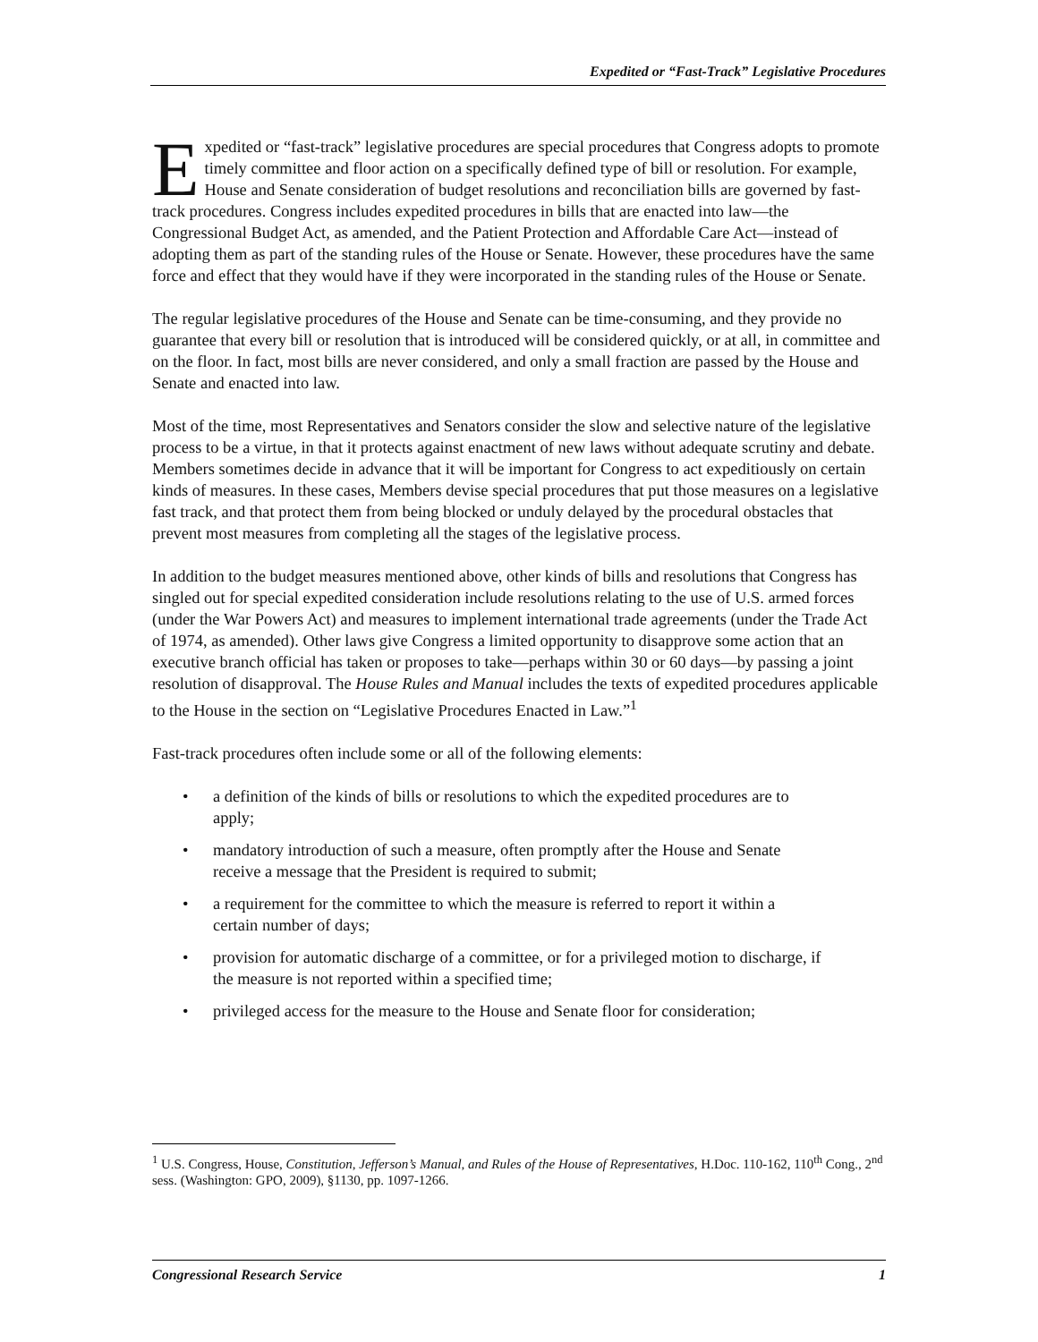Expedited or “Fast-Track” Legislative Procedures
Expedited or “fast-track” legislative procedures are special procedures that Congress adopts to promote timely committee and floor action on a specifically defined type of bill or resolution. For example, House and Senate consideration of budget resolutions and reconciliation bills are governed by fast-track procedures. Congress includes expedited procedures in bills that are enacted into law—the Congressional Budget Act, as amended, and the Patient Protection and Affordable Care Act—instead of adopting them as part of the standing rules of the House or Senate. However, these procedures have the same force and effect that they would have if they were incorporated in the standing rules of the House or Senate.
The regular legislative procedures of the House and Senate can be time-consuming, and they provide no guarantee that every bill or resolution that is introduced will be considered quickly, or at all, in committee and on the floor. In fact, most bills are never considered, and only a small fraction are passed by the House and Senate and enacted into law.
Most of the time, most Representatives and Senators consider the slow and selective nature of the legislative process to be a virtue, in that it protects against enactment of new laws without adequate scrutiny and debate. Members sometimes decide in advance that it will be important for Congress to act expeditiously on certain kinds of measures. In these cases, Members devise special procedures that put those measures on a legislative fast track, and that protect them from being blocked or unduly delayed by the procedural obstacles that prevent most measures from completing all the stages of the legislative process.
In addition to the budget measures mentioned above, other kinds of bills and resolutions that Congress has singled out for special expedited consideration include resolutions relating to the use of U.S. armed forces (under the War Powers Act) and measures to implement international trade agreements (under the Trade Act of 1974, as amended). Other laws give Congress a limited opportunity to disapprove some action that an executive branch official has taken or proposes to take—perhaps within 30 or 60 days—by passing a joint resolution of disapproval. The House Rules and Manual includes the texts of expedited procedures applicable to the House in the section on “Legislative Procedures Enacted in Law.”<sup>1</sup>
Fast-track procedures often include some or all of the following elements:
• a definition of the kinds of bills or resolutions to which the expedited procedures are to apply;
• mandatory introduction of such a measure, often promptly after the House and Senate receive a message that the President is required to submit;
• a requirement for the committee to which the measure is referred to report it within a certain number of days;
• provision for automatic discharge of a committee, or for a privileged motion to discharge, if the measure is not reported within a specified time;
• privileged access for the measure to the House and Senate floor for consideration;
<sup>1</sup> U.S. Congress, House, Constitution, Jefferson’s Manual, and Rules of the House of Representatives, H.Doc. 110-162, 110<sup>th</sup> Cong., 2<sup>nd</sup> sess. (Washington: GPO, 2009), §1130, pp. 1097-1266.
Congressional Research Service 1